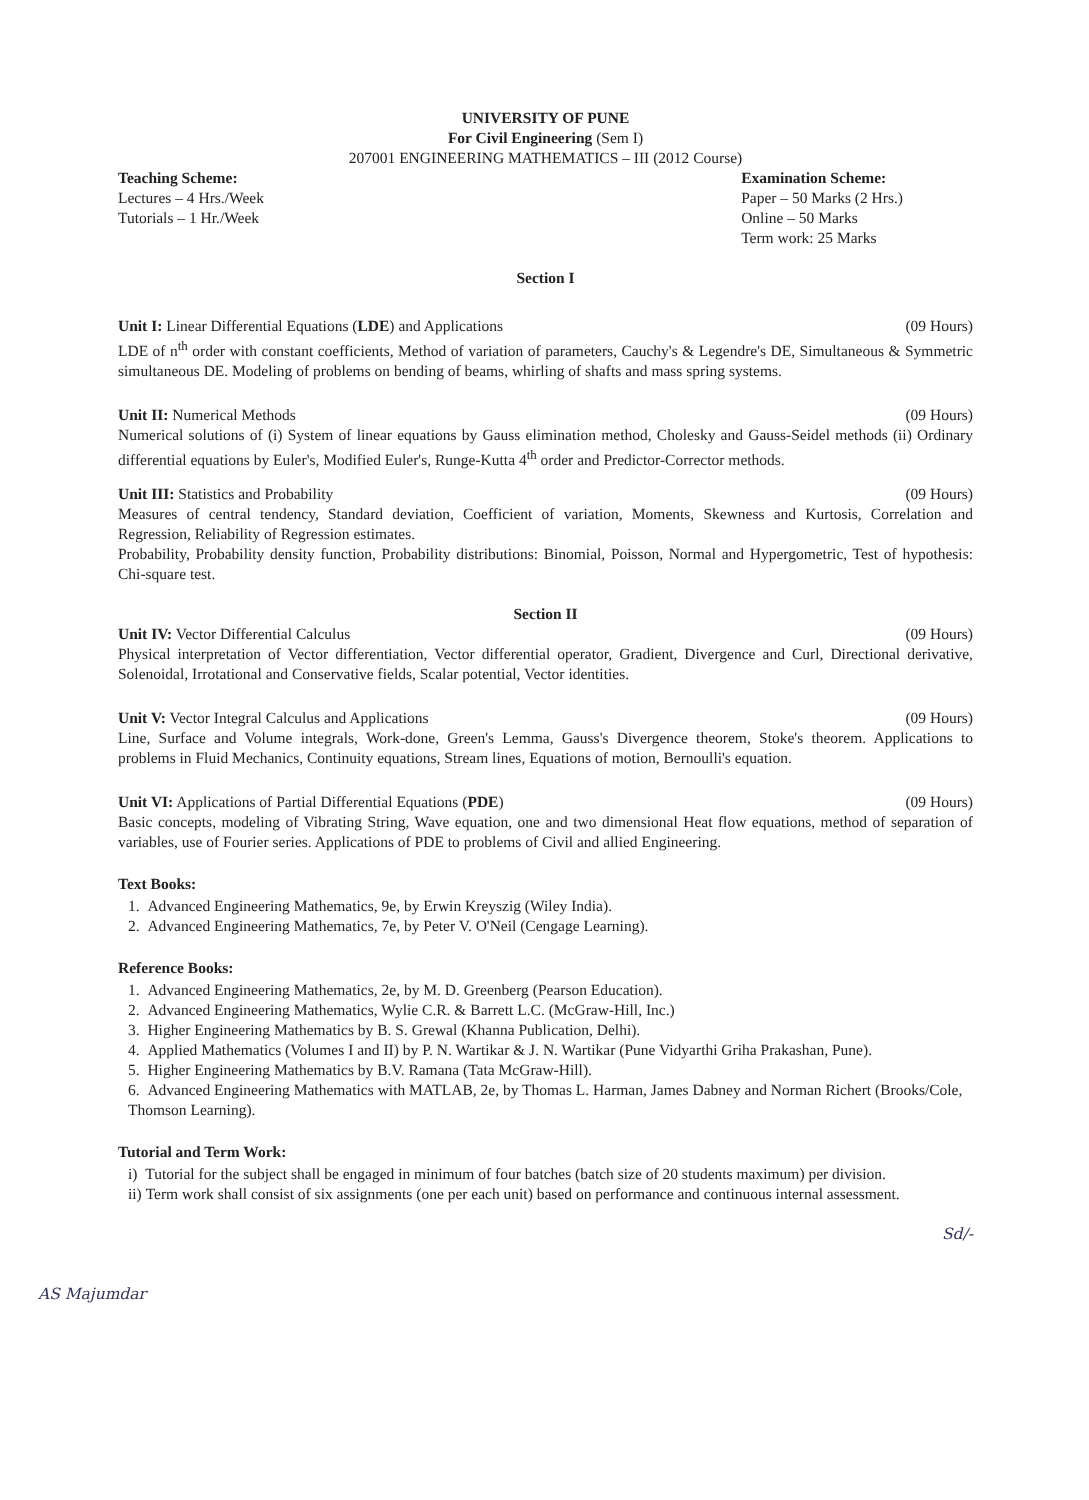UNIVERSITY OF PUNE
For Civil Engineering (Sem I)
207001 ENGINEERING MATHEMATICS – III (2012 Course)
Teaching Scheme:
Lectures – 4 Hrs./Week
Tutorials – 1 Hr./Week
Examination Scheme:
Paper – 50 Marks (2 Hrs.)
Online – 50 Marks
Term work: 25 Marks
Section I
Unit I: Linear Differential Equations (LDE) and Applications (09 Hours)
LDE of n<sup>th</sup> order with constant coefficients, Method of variation of parameters, Cauchy's & Legendre's DE, Simultaneous & Symmetric simultaneous DE. Modeling of problems on bending of beams, whirling of shafts and mass spring systems.
Unit II: Numerical Methods (09 Hours)
Numerical solutions of (i) System of linear equations by Gauss elimination method, Cholesky and Gauss-Seidel methods (ii) Ordinary differential equations by Euler's, Modified Euler's, Runge-Kutta 4<sup>th</sup> order and Predictor-Corrector methods.
Unit III: Statistics and Probability (09 Hours)
Measures of central tendency, Standard deviation, Coefficient of variation, Moments, Skewness and Kurtosis, Correlation and Regression, Reliability of Regression estimates.
Probability, Probability density function, Probability distributions: Binomial, Poisson, Normal and Hypergometric, Test of hypothesis: Chi-square test.
Section II
Unit IV: Vector Differential Calculus (09 Hours)
Physical interpretation of Vector differentiation, Vector differential operator, Gradient, Divergence and Curl, Directional derivative, Solenoidal, Irrotational and Conservative fields, Scalar potential, Vector identities.
Unit V: Vector Integral Calculus and Applications (09 Hours)
Line, Surface and Volume integrals, Work-done, Green's Lemma, Gauss's Divergence theorem, Stoke's theorem. Applications to problems in Fluid Mechanics, Continuity equations, Stream lines, Equations of motion, Bernoulli's equation.
Unit VI: Applications of Partial Differential Equations (PDE) (09 Hours)
Basic concepts, modeling of Vibrating String, Wave equation, one and two dimensional Heat flow equations, method of separation of variables, use of Fourier series. Applications of PDE to problems of Civil and allied Engineering.
Text Books:
1. Advanced Engineering Mathematics, 9e, by Erwin Kreyszig (Wiley India).
2. Advanced Engineering Mathematics, 7e, by Peter V. O'Neil (Cengage Learning).
Reference Books:
1. Advanced Engineering Mathematics, 2e, by M. D. Greenberg (Pearson Education).
2. Advanced Engineering Mathematics, Wylie C.R. & Barrett L.C. (McGraw-Hill, Inc.)
3. Higher Engineering Mathematics by B. S. Grewal (Khanna Publication, Delhi).
4. Applied Mathematics (Volumes I and II) by P. N. Wartikar & J. N. Wartikar (Pune Vidyarthi Griha Prakashan, Pune).
5. Higher Engineering Mathematics by B.V. Ramana (Tata McGraw-Hill).
6. Advanced Engineering Mathematics with MATLAB, 2e, by Thomas L. Harman, James Dabney and Norman Richert (Brooks/Cole, Thomson Learning).
Tutorial and Term Work:
i) Tutorial for the subject shall be engaged in minimum of four batches (batch size of 20 students maximum) per division.
ii) Term work shall consist of six assignments (one per each unit) based on performance and continuous internal assessment.
Sd/-
AS Majumdar